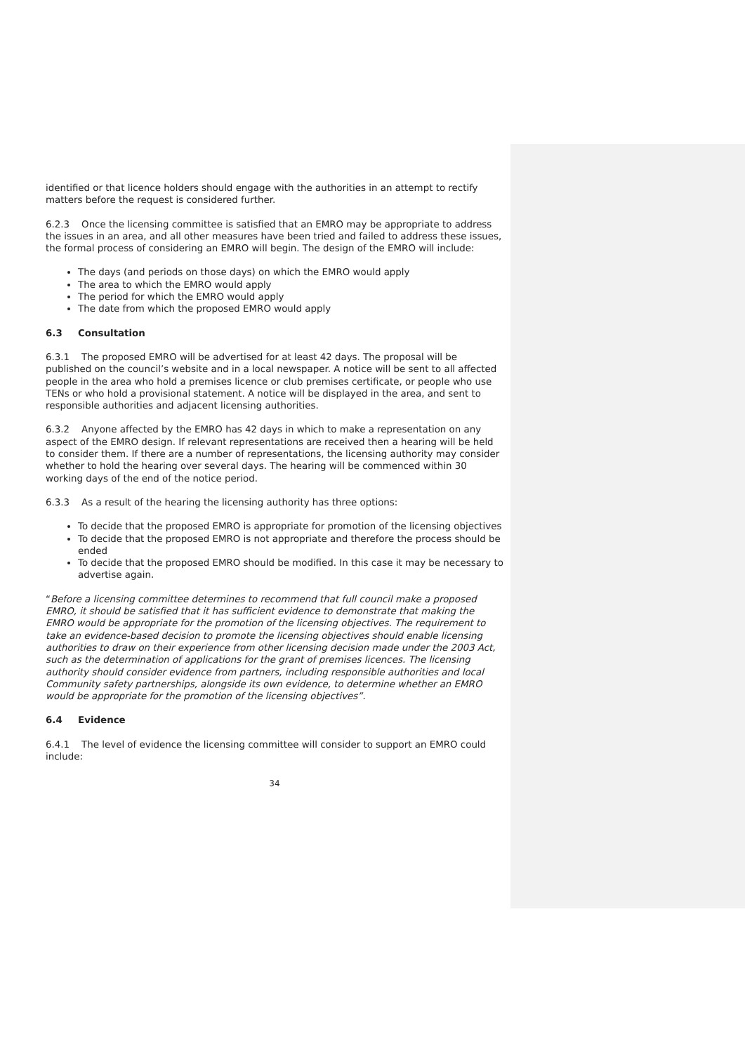identified or that licence holders should engage with the authorities in an attempt to rectify matters before the request is considered further.
6.2.3 Once the licensing committee is satisfied that an EMRO may be appropriate to address the issues in an area, and all other measures have been tried and failed to address these issues, the formal process of considering an EMRO will begin. The design of the EMRO will include:
The days (and periods on those days) on which the EMRO would apply
The area to which the EMRO would apply
The period for which the EMRO would apply
The date from which the proposed EMRO would apply
6.3 Consultation
6.3.1 The proposed EMRO will be advertised for at least 42 days. The proposal will be published on the council’s website and in a local newspaper. A notice will be sent to all affected people in the area who hold a premises licence or club premises certificate, or people who use TENs or who hold a provisional statement. A notice will be displayed in the area, and sent to responsible authorities and adjacent licensing authorities.
6.3.2 Anyone affected by the EMRO has 42 days in which to make a representation on any aspect of the EMRO design. If relevant representations are received then a hearing will be held to consider them. If there are a number of representations, the licensing authority may consider whether to hold the hearing over several days. The hearing will be commenced within 30 working days of the end of the notice period.
6.3.3 As a result of the hearing the licensing authority has three options:
To decide that the proposed EMRO is appropriate for promotion of the licensing objectives
To decide that the proposed EMRO is not appropriate and therefore the process should be ended
To decide that the proposed EMRO should be modified. In this case it may be necessary to advertise again.
“Before a licensing committee determines to recommend that full council make a proposed EMRO, it should be satisfied that it has sufficient evidence to demonstrate that making the EMRO would be appropriate for the promotion of the licensing objectives. The requirement to take an evidence-based decision to promote the licensing objectives should enable licensing authorities to draw on their experience from other licensing decision made under the 2003 Act, such as the determination of applications for the grant of premises licences. The licensing authority should consider evidence from partners, including responsible authorities and local Community safety partnerships, alongside its own evidence, to determine whether an EMRO would be appropriate for the promotion of the licensing objectives”.
6.4 Evidence
6.4.1 The level of evidence the licensing committee will consider to support an EMRO could include:
34